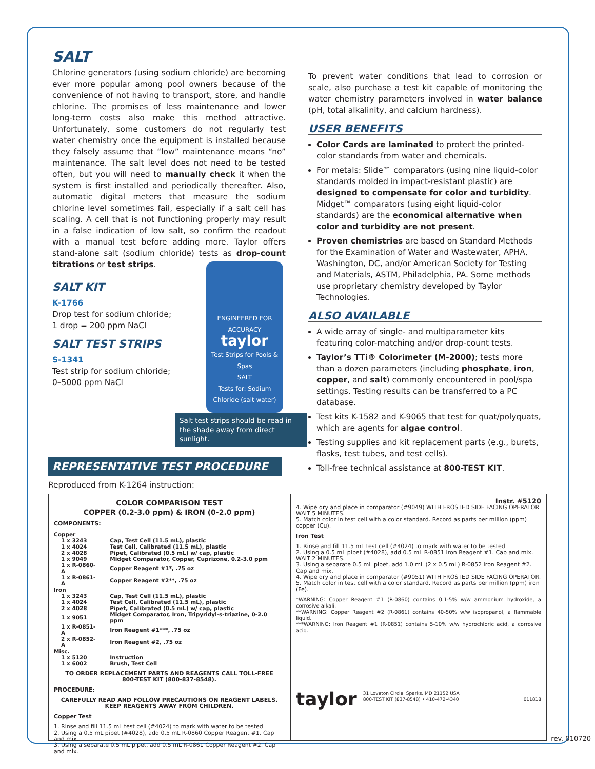SALT
Chlorine generators (using sodium chloride) are becoming ever more popular among pool owners because of the convenience of not having to transport, store, and handle chlorine. The promises of less maintenance and lower long-term costs also make this method attractive. Unfortunately, some customers do not regularly test water chemistry once the equipment is installed because they falsely assume that “low” maintenance means “no” maintenance. The salt level does not need to be tested often, but you will need to manually check it when the system is first installed and periodically thereafter. Also, automatic digital meters that measure the sodium chlorine level sometimes fail, especially if a salt cell has scaling. A cell that is not functioning properly may result in a false indication of low salt, so confirm the readout with a manual test before adding more. Taylor offers stand-alone salt (sodium chloride) tests as drop-count titrations or test strips.
SALT KIT
K-1766
Drop test for sodium chloride;
1 drop = 200 ppm NaCl
SALT TEST STRIPS
S-1341
Test strip for sodium chloride;
0–5000 ppm NaCl
ENGINEERED FOR ACCURACY
taylor
Test Strips for Pools & Spas
SALT
Tests for: Sodium Chloride (salt water)
Salt test strips should be read in the shade away from direct sunlight.
REPRESENTATIVE TEST PROCEDURE
Reproduced from K-1264 instruction:
To prevent water conditions that lead to corrosion or scale, also purchase a test kit capable of monitoring the water chemistry parameters involved in water balance (pH, total alkalinity, and calcium hardness).
USER BENEFITS
Color Cards are laminated to protect the printed-color standards from water and chemicals.
For metals: Slide™ comparators (using nine liquid-color standards molded in impact-resistant plastic) are designed to compensate for color and turbidity. Midget™ comparators (using eight liquid-color standards) are the economical alternative when color and turbidity are not present.
Proven chemistries are based on Standard Methods for the Examination of Water and Wastewater, APHA, Washington, DC, and/or American Society for Testing and Materials, ASTM, Philadelphia, PA. Some methods use proprietary chemistry developed by Taylor Technologies.
ALSO AVAILABLE
A wide array of single- and multiparameter kits featuring color-matching and/or drop-count tests.
Taylor’s TTi® Colorimeter (M-2000); tests more than a dozen parameters (including phosphate, iron, copper, and salt) commonly encountered in pool/spa settings. Testing results can be transferred to a PC database.
Test kits K-1582 and K-9065 that test for quat/polyquats, which are agents for algae control.
Testing supplies and kit replacement parts (e.g., burets, flasks, test tubes, and test cells).
Toll-free technical assistance at 800-TEST KIT.
COLOR COMPARISON TEST
COPPER (0.2-3.0 ppm) & IRON (0-2.0 ppm)
COMPONENTS:
| Copper | |
| 1 x 3243 | Cap, Test Cell (11.5 mL), plastic |
| 1 x 4024 | Test Cell, Calibrated (11.5 mL), plastic |
| 2 x 4028 | Pipet, Calibrated (0.5 mL) w/ cap, plastic |
| 1 x 9049 | Midget Comparator, Copper, Cuprizone, 0.2-3.0 ppm |
| 1 x R-0860-A | Copper Reagent #1*, .75 oz |
| 1 x R-0861-A | Copper Reagent #2**, .75 oz |
| Iron | |
| 1 x 3243 | Cap, Test Cell (11.5 mL), plastic |
| 1 x 4024 | Test Cell, Calibrated (11.5 mL), plastic |
| 2 x 4028 | Pipet, Calibrated (0.5 mL) w/ cap, plastic |
| 1 x 9051 | Midget Comparator, Iron, Tripyridyl-s-triazine, 0-2.0 ppm |
| 1 x R-0851-A | Iron Reagent #1***, .75 oz |
| 2 x R-0852-A | Iron Reagent #2, .75 oz |
| Misc. | |
| 1 x 5120 | Instruction |
| 1 x 6002 | Brush, Test Cell |
TO ORDER REPLACEMENT PARTS AND REAGENTS CALL TOLL-FREE
800-TEST KIT (800-837-8548).
PROCEDURE:
CAREFULLY READ AND FOLLOW PRECAUTIONS ON REAGENT LABELS.
KEEP REAGENTS AWAY FROM CHILDREN.
Copper Test
1. Rinse and fill 11.5 mL test cell (#4024) to mark with water to be tested.
2. Using a 0.5 mL pipet (#4028), add 0.5 mL R-0860 Copper Reagent #1. Cap and mix.
3. Using a separate 0.5 mL pipet, add 0.5 mL R-0861 Copper Reagent #2. Cap and mix.
Instr. #5120
4. Wipe dry and place in comparator (#9049) WITH FROSTED SIDE FACING OPERATOR. WAIT 5 MINUTES.
5. Match color in test cell with a color standard. Record as parts per million (ppm) copper (Cu).
Iron Test
1. Rinse and fill 11.5 mL test cell (#4024) to mark with water to be tested.
2. Using a 0.5 mL pipet (#4028), add 0.5 mL R-0851 Iron Reagent #1. Cap and mix. WAIT 2 MINUTES.
3. Using a separate 0.5 mL pipet, add 1.0 mL (2 x 0.5 mL) R-0852 Iron Reagent #2. Cap and mix.
4. Wipe dry and place in comparator (#9051) WITH FROSTED SIDE FACING OPERATOR.
5. Match color in test cell with a color standard. Record as parts per million (ppm) iron (Fe).
*WARNING: Copper Reagent #1 (R-0860) contains 0.1-5% w/w ammonium hydroxide, a corrosive alkali.
**WARNING: Copper Reagent #2 (R-0861) contains 40-50% w/w isopropanol, a flammable liquid.
***WARNING: Iron Reagent #1 (R-0851) contains 5-10% w/w hydrochloric acid, a corrosive acid.
taylor 31 Loveton Circle, Sparks, MD 21152 USA
800-TEST KIT (837-8548) • 410-472-4340 011818
rev. 010720